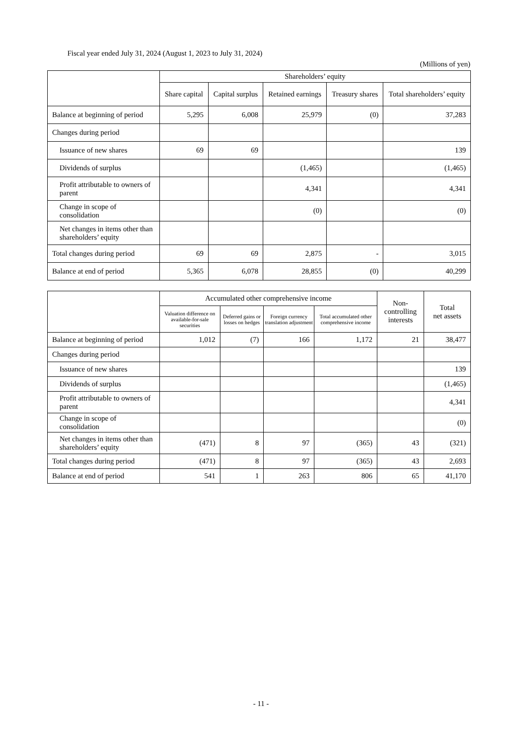Fiscal year ended July 31, 2024 (August 1, 2023 to July 31, 2024)
(Millions of yen)
| | Shareholders’ equity | | | | |
| --- | --- | --- | --- | --- | --- |
| | Share capital | Capital surplus | Retained earnings | Treasury shares | Total shareholders’ equity |
| Balance at beginning of period | 5,295 | 6,008 | 25,979 | (0) | 37,283 |
| Changes during period | | | | | |
| Issuance of new shares | 69 | 69 | | | 139 |
| Dividends of surplus | | | (1,465) | | (1,465) |
| Profit attributable to owners of parent | | | 4,341 | | 4,341 |
| Change in scope of consolidation | | | (0) | | (0) |
| Net changes in items other than shareholders’ equity | | | | | |
| Total changes during period | 69 | 69 | 2,875 | - | 3,015 |
| Balance at end of period | 5,365 | 6,078 | 28,855 | (0) | 40,299 |
| | Accumulated other comprehensive income | | | | Non- controlling interests | Total net assets |
| --- | --- | --- | --- | --- | --- | --- |
| | Valuation difference on available-for-sale securities | Deferred gains or losses on hedges | Foreign currency translation adjustment | Total accumulated other comprehensive income | | |
| Balance at beginning of period | 1,012 | (7) | 166 | 1,172 | 21 | 38,477 |
| Changes during period | | | | | | |
| Issuance of new shares | | | | | | 139 |
| Dividends of surplus | | | | | | (1,465) |
| Profit attributable to owners of parent | | | | | | 4,341 |
| Change in scope of consolidation | | | | | | (0) |
| Net changes in items other than shareholders’ equity | (471) | 8 | 97 | (365) | 43 | (321) |
| Total changes during period | (471) | 8 | 97 | (365) | 43 | 2,693 |
| Balance at end of period | 541 | 1 | 263 | 806 | 65 | 41,170 |
- 11 -